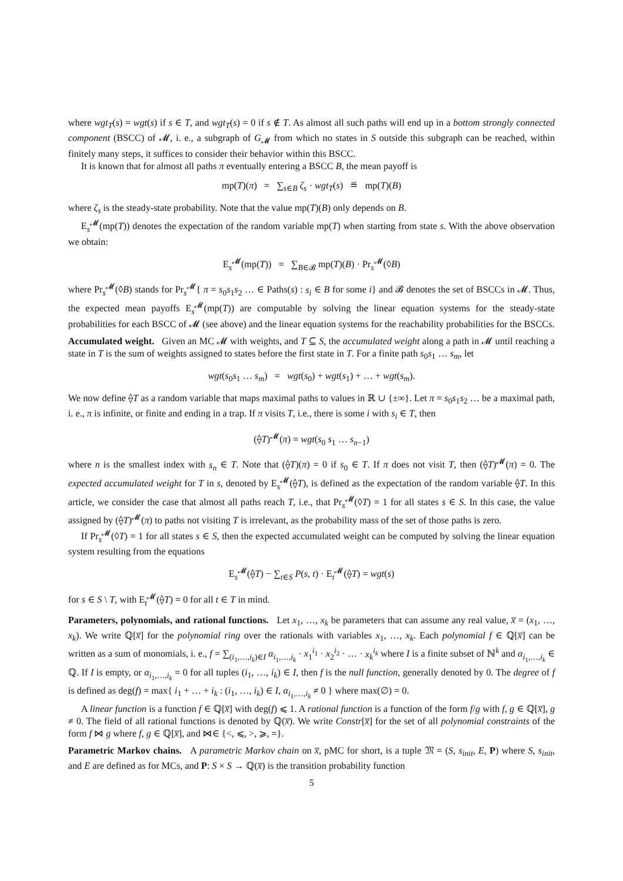where wgt<sub>T</sub>(s) = wgt(s) if s ∈ T, and wgt<sub>T</sub>(s) = 0 if s ∉ T. As almost all such paths will end up in a bottom strongly connected component (BSCC) of 𝓜, i. e., a subgraph of G<sub>𝓜</sub> from which no states in S outside this subgraph can be reached, within finitely many steps, it suffices to consider their behavior within this BSCC.
It is known that for almost all paths π eventually entering a BSCC B, the mean payoff is
mp(T)(π) = ∑<sub>s∈B</sub> ζ<sub>s</sub> · wgt<sub>T</sub>(s) ≝ mp(T)(B)
where ζ<sub>s</sub> is the steady-state probability. Note that the value mp(T)(B) only depends on B.
E<sub>s</sub><sup>𝓜</sup>(mp(T)) denotes the expectation of the random variable mp(T) when starting from state s. With the above observation we obtain:
E<sub>s</sub><sup>𝓜</sup>(mp(T)) = ∑<sub>B∈𝓑</sub> mp(T)(B) · Pr<sub>s</sub><sup>𝓜</sup>(◊B)
where Pr<sub>s</sub><sup>𝓜</sup>(◊B) stands for Pr<sub>s</sub><sup>𝓜</sup>{ π = s<sub>0</sub>s<sub>1</sub>s<sub>2</sub> … ∈ Paths(s) : s<sub>i</sub> ∈ B for some i} and 𝓑 denotes the set of BSCCs in 𝓜. Thus, the expected mean payoffs E<sub>s</sub><sup>𝓜</sup>(mp(T)) are computable by solving the linear equation systems for the steady-state probabilities for each BSCC of 𝓜 (see above) and the linear equation systems for the reachability probabilities for the BSCCs.
Accumulated weight. Given an MC 𝓜 with weights, and T ⊆ S, the accumulated weight along a path in 𝓜 until reaching a state in T is the sum of weights assigned to states before the first state in T. For a finite path s<sub>0</sub>s<sub>1</sub> … s<sub>m</sub>, let
wgt(s<sub>0</sub>s<sub>1</sub> … s<sub>m</sub>) = wgt(s<sub>0</sub>) + wgt(s<sub>1</sub>) + … + wgt(s<sub>m</sub>).
We now define ⟠T as a random variable that maps maximal paths to values in ℝ ∪ {±∞}. Let π = s<sub>0</sub>s<sub>1</sub>s<sub>2</sub> … be a maximal path, i. e., π is infinite, or finite and ending in a trap. If π visits T, i.e., there is some i with s<sub>i</sub> ∈ T, then
(⟠T)<sup>𝓜</sup>(π) = wgt(s<sub>0</sub> s<sub>1</sub> … s<sub>n−1</sub>)
where n is the smallest index with s<sub>n</sub> ∈ T. Note that (⟠T)(π) = 0 if s<sub>0</sub> ∈ T. If π does not visit T, then (⟠T)<sup>𝓜</sup>(π) = 0. The expected accumulated weight for T in s, denoted by E<sub>s</sub><sup>𝓜</sup>(⟠T), is defined as the expectation of the random variable ⟠T. In this article, we consider the case that almost all paths reach T, i.e., that Pr<sub>s</sub><sup>𝓜</sup>(◊T) = 1 for all states s ∈ S. In this case, the value assigned by (⟠T)<sup>𝓜</sup>(π) to paths not visiting T is irrelevant, as the probability mass of the set of those paths is zero.
If Pr<sub>s</sub><sup>𝓜</sup>(◊T) = 1 for all states s ∈ S, then the expected accumulated weight can be computed by solving the linear equation system resulting from the equations
E<sub>s</sub><sup>𝓜</sup>(⟠T) − ∑<sub>t∈S</sub> P(s, t) · E<sub>t</sub><sup>𝓜</sup>(⟠T) = wgt(s)
for s ∈ S \ T, with E<sub>t</sub><sup>𝓜</sup>(⟠T) = 0 for all t ∈ T in mind.
Parameters, polynomials, and rational functions. Let x<sub>1</sub>, …, x<sub>k</sub> be parameters that can assume any real value, x̅ = (x<sub>1</sub>, …, x<sub>k</sub>). We write ℚ[x̅] for the polynomial ring over the rationals with variables x<sub>1</sub>, …, x<sub>k</sub>. Each polynomial f ∈ ℚ[x̅] can be written as a sum of monomials, i. e., f = ∑<sub>(i<sub>1</sub>,…,i<sub>k</sub>)∈I</sub> α<sub>i<sub>1</sub>,…,i<sub>k</sub></sub> · x<sub>1</sub><sup>i<sub>1</sub></sup> · x<sub>2</sub><sup>i<sub>2</sub></sup> · … · x<sub>k</sub><sup>i<sub>k</sub></sup> where I is a finite subset of ℕ<sup>k</sup> and α<sub>i<sub>1</sub>,…,i<sub>k</sub></sub> ∈ ℚ. If I is empty, or α<sub>i<sub>1</sub>,…,i<sub>k</sub></sub> = 0 for all tuples (i<sub>1</sub>, …, i<sub>k</sub>) ∈ I, then f is the null function, generally denoted by 0. The degree of f is defined as deg(f) = max{ i<sub>1</sub> + … + i<sub>k</sub> : (i<sub>1</sub>, …, i<sub>k</sub>) ∈ I, α<sub>i<sub>1</sub>,…,i<sub>k</sub></sub> ≠ 0 } where max(∅) = 0.
A linear function is a function f ∈ ℚ[x̅] with deg(f) ⩽ 1. A rational function is a function of the form f/g with f, g ∈ ℚ[x̅], g ≠ 0. The field of all rational functions is denoted by ℚ(x̅). We write Constr[x̅] for the set of all polynomial constraints of the form f ⋈ g where f, g ∈ ℚ[x̅], and ⋈∈ {<, ⩽, >, ⩾, =}.
Parametric Markov chains. A parametric Markov chain on x̅, pMC for short, is a tuple 𝔐 = (S, s<sub>init</sub>, E, P) where S, s<sub>init</sub>, and E are defined as for MCs, and P: S × S → ℚ(x̅) is the transition probability function
5